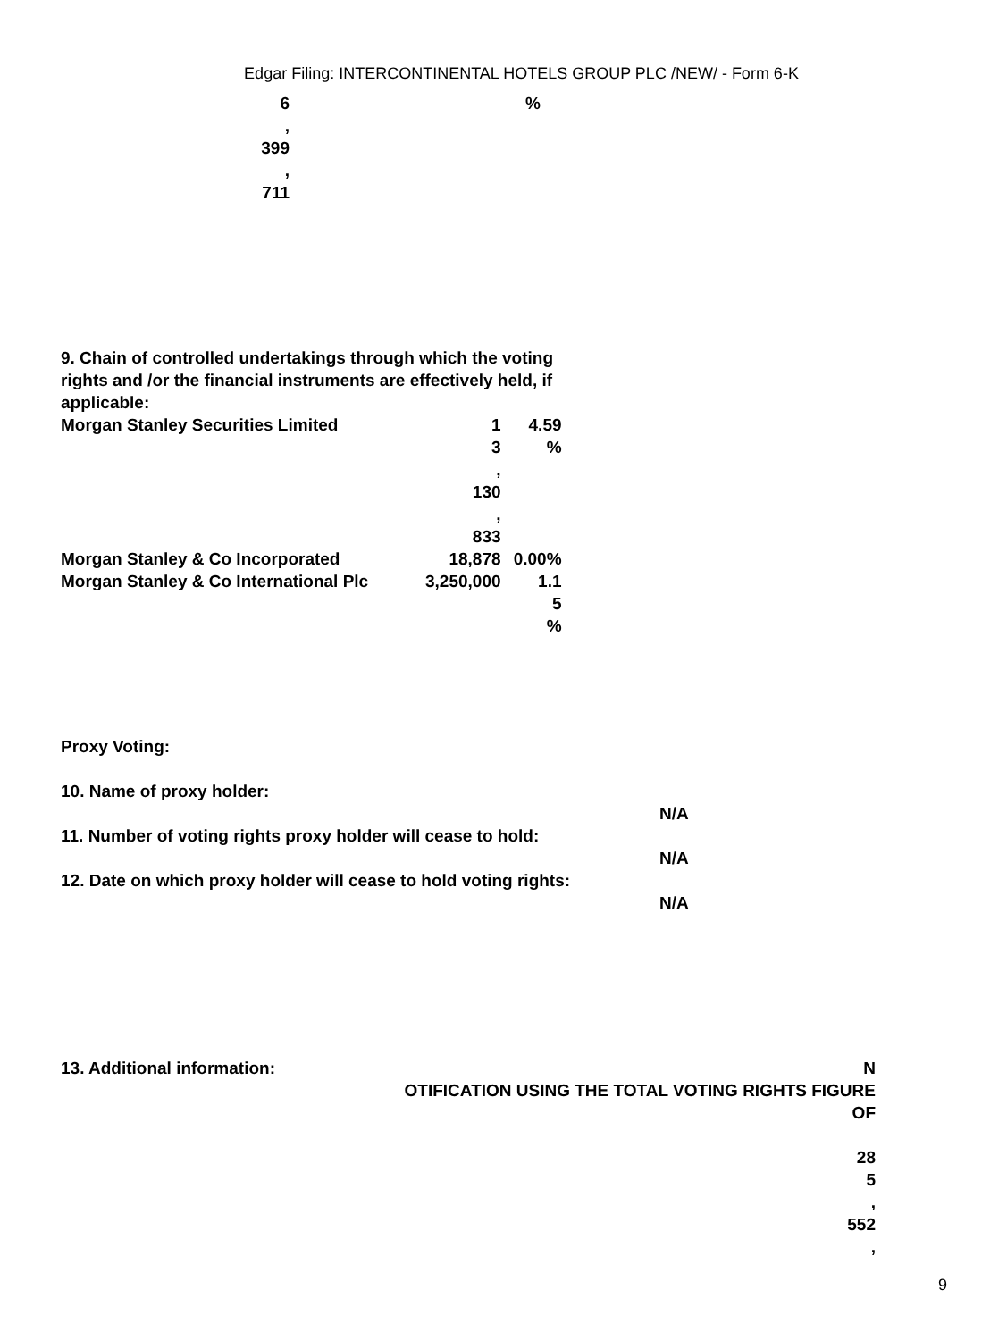Edgar Filing: INTERCONTINENTAL HOTELS GROUP PLC /NEW/ - Form 6-K
| 6 , 399 , 711 | % |
9. Chain of controlled undertakings through which the voting rights and /or the financial instruments are effectively held, if applicable:
| Morgan Stanley Securities Limited | 1 3 , 130 , 833 | 4.59 % |
| Morgan Stanley & Co Incorporated | 18,878 | 0.00% |
| Morgan Stanley & Co International Plc | 3,250,000 | 1.1 5 % |
Proxy Voting:
10. Name of proxy holder:
N/A
11. Number of voting rights proxy holder will cease to hold:
N/A
12. Date on which proxy holder will cease to hold voting rights:
N/A
13. Additional information: N
OTIFICATION USING THE TOTAL VOTING RIGHTS FIGURE
OF
28
5
,
552
,
9